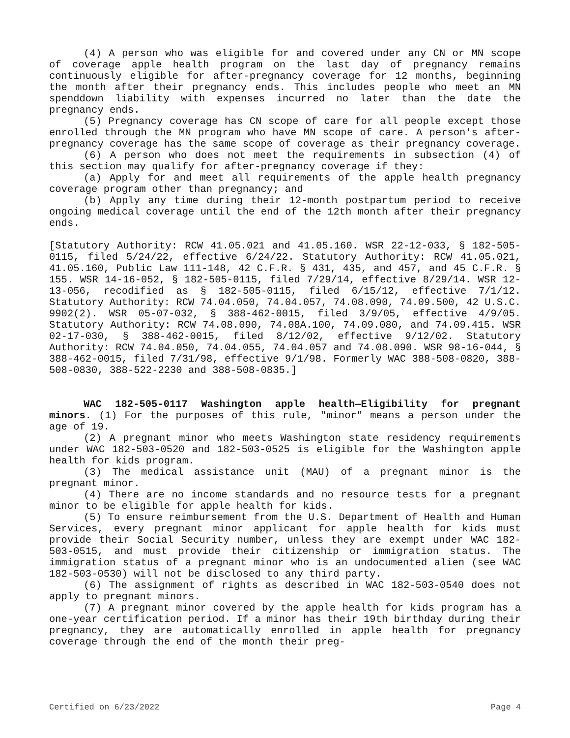(4) A person who was eligible for and covered under any CN or MN scope of coverage apple health program on the last day of pregnancy remains continuously eligible for after-pregnancy coverage for 12 months, beginning the month after their pregnancy ends. This includes people who meet an MN spenddown liability with expenses incurred no later than the date the pregnancy ends.
(5) Pregnancy coverage has CN scope of care for all people except those enrolled through the MN program who have MN scope of care. A person's after-pregnancy coverage has the same scope of coverage as their pregnancy coverage.
(6) A person who does not meet the requirements in subsection (4) of this section may qualify for after-pregnancy coverage if they:
(a) Apply for and meet all requirements of the apple health pregnancy coverage program other than pregnancy; and
(b) Apply any time during their 12-month postpartum period to receive ongoing medical coverage until the end of the 12th month after their pregnancy ends.
[Statutory Authority: RCW 41.05.021 and 41.05.160. WSR 22-12-033, § 182-505-0115, filed 5/24/22, effective 6/24/22. Statutory Authority: RCW 41.05.021, 41.05.160, Public Law 111-148, 42 C.F.R. § 431, 435, and 457, and 45 C.F.R. § 155. WSR 14-16-052, § 182-505-0115, filed 7/29/14, effective 8/29/14. WSR 12-13-056, recodified as § 182-505-0115, filed 6/15/12, effective 7/1/12. Statutory Authority: RCW 74.04.050, 74.04.057, 74.08.090, 74.09.500, 42 U.S.C. 9902(2). WSR 05-07-032, § 388-462-0015, filed 3/9/05, effective 4/9/05. Statutory Authority: RCW 74.08.090, 74.08A.100, 74.09.080, and 74.09.415. WSR 02-17-030, § 388-462-0015, filed 8/12/02, effective 9/12/02. Statutory Authority: RCW 74.04.050, 74.04.055, 74.04.057 and 74.08.090. WSR 98-16-044, § 388-462-0015, filed 7/31/98, effective 9/1/98. Formerly WAC 388-508-0820, 388-508-0830, 388-522-2230 and 388-508-0835.]
WAC 182-505-0117 Washington apple health—Eligibility for pregnant minors. (1) For the purposes of this rule, "minor" means a person under the age of 19.
(2) A pregnant minor who meets Washington state residency requirements under WAC 182-503-0520 and 182-503-0525 is eligible for the Washington apple health for kids program.
(3) The medical assistance unit (MAU) of a pregnant minor is the pregnant minor.
(4) There are no income standards and no resource tests for a pregnant minor to be eligible for apple health for kids.
(5) To ensure reimbursement from the U.S. Department of Health and Human Services, every pregnant minor applicant for apple health for kids must provide their Social Security number, unless they are exempt under WAC 182-503-0515, and must provide their citizenship or immigration status. The immigration status of a pregnant minor who is an undocumented alien (see WAC 182-503-0530) will not be disclosed to any third party.
(6) The assignment of rights as described in WAC 182-503-0540 does not apply to pregnant minors.
(7) A pregnant minor covered by the apple health for kids program has a one-year certification period. If a minor has their 19th birthday during their pregnancy, they are automatically enrolled in apple health for pregnancy coverage through the end of the month their preg-
Certified on 6/23/2022 Page 4